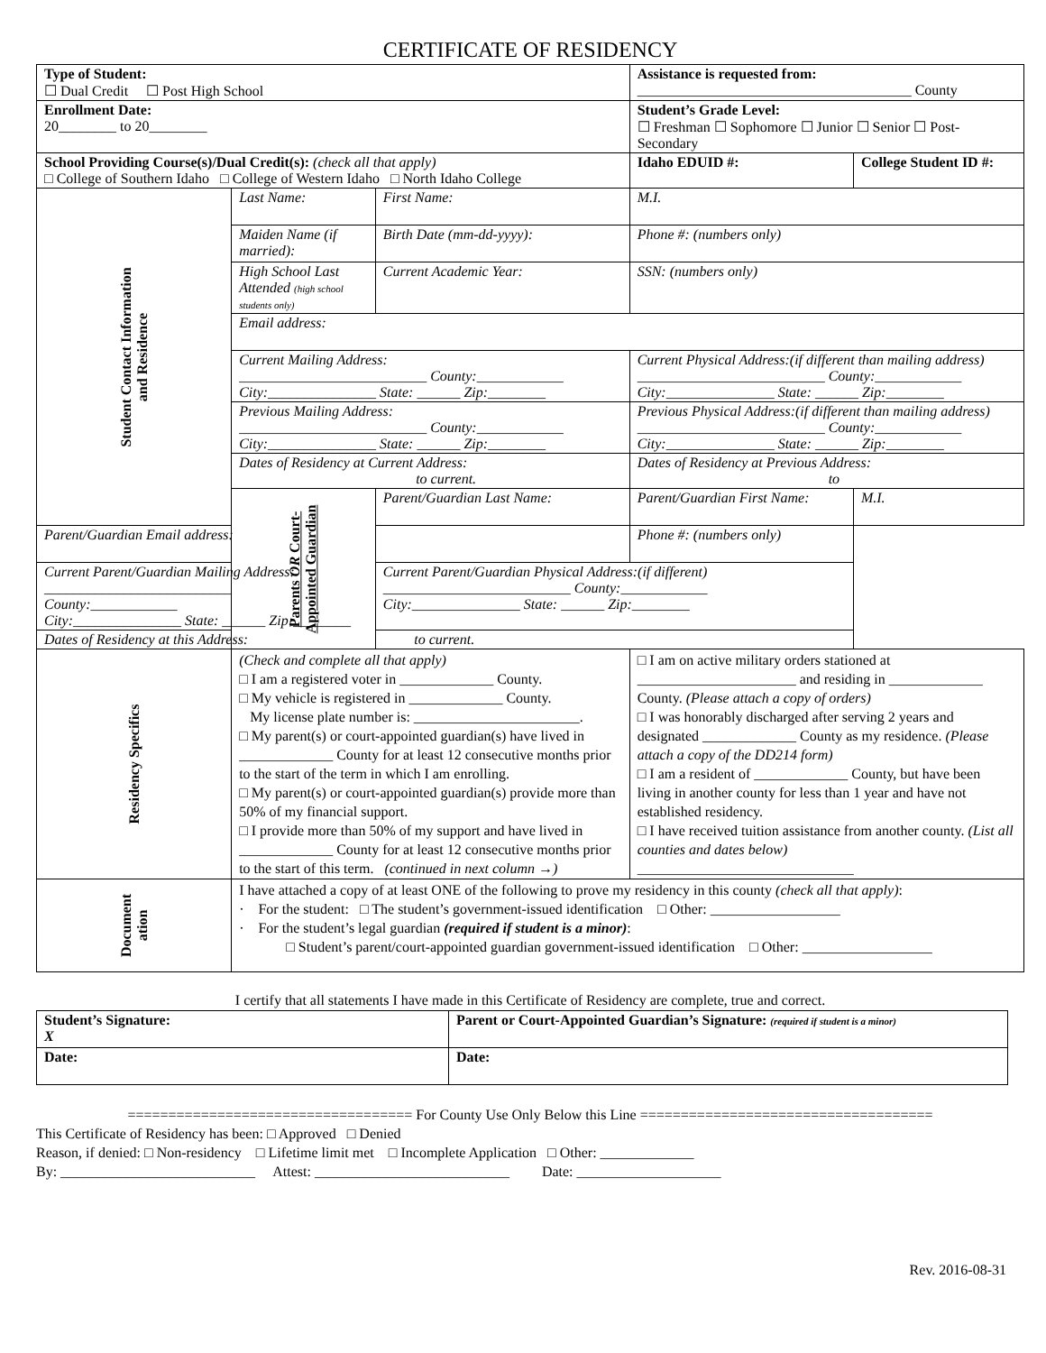CERTIFICATE OF RESIDENCY
| Type of Student: ☐ Dual Credit ☐ Post High School | | | Assistance is requested from: ______________________________________ County | | |
| Enrollment Date: 20________ to 20________ | | | Student’s Grade Level: ☐ Freshman ☐ Sophomore ☐ Junior ☐ Senior ☐ Post-Secondary | | |
| School Providing Course(s)/Dual Credit(s): (check all that apply) □ College of Southern Idaho □ College of Western Idaho □ North Idaho College | | | | Idaho EDUID #: | College Student ID #: |
| Student Contact Information and Residence | Last Name: | First Name: | | M.I. | |
| | Maiden Name (if married): | Birth Date (mm-dd-yyyy): | | Phone #: (numbers only) | |
| | High School Last Attended (high school students only) | Current Academic Year: | | SSN: (numbers only) | |
| | Email address: | | | | |
| | Current Mailing Address: __________________________ County:____________ City:_______________ State: ______ Zip:________ | | Current Physical Address:(if different than mailing address) __________________________ County:____________ City:_______________ State: ______ Zip:________ | | |
| | Previous Mailing Address: __________________________ County:____________ City:_______________ State: ______ Zip:________ | | Previous Physical Address:(if different than mailing address) __________________________ County:____________ City:_______________ State: ______ Zip:________ | | |
| | Dates of Residency at Current Address: to current. | | Dates of Residency at Previous Address: to | | |
| | Parents OR Court- Appointed Guardian | Parent/Guardian Last Name: | Parent/Guardian First Name: | | M.I. |
| Parent/Guardian Email address: | | | Phone #: (numbers only) | | |
| Current Parent/Guardian Mailing Address: __________________________ County:____________ City:_______________ State: ______ Zip:________ | | Current Parent/Guardian Physical Address:(if different) __________________________ County:____________ City:_______________ State: ______ Zip:________ | | | |
| Dates of Residency at this Address: to current. | | | | | |
| Residency Specifics | (Check and complete all that apply) □ I am a registered voter in _____________ County. □ My vehicle is registered in _____________ County. My license plate number is: _______________________. □ My parent(s) or court-appointed guardian(s) have lived in _____________ County for at least 12 consecutive months prior to the start of the term in which I am enrolling. □ My parent(s) or court-appointed guardian(s) provide more than 50% of my financial support. □ I provide more than 50% of my support and have lived in _____________ County for at least 12 consecutive months prior to the start of this term. (continued in next column →) | | □ I am on active military orders stationed at ______________________ and residing in _____________ County. (Please attach a copy of orders) □ I was honorably discharged after serving 2 years and designated _____________ County as my residence. (Please attach a copy of the DD214 form) □ I am a resident of _____________ County, but have been living in another county for less than 1 year and have not established residency. □ I have received tuition assistance from another county. (List all counties and dates below) ______________________________ | | |
| Document ation | I have attached a copy of at least ONE of the following to prove my residency in this county (check all that apply) : · For the student: □ The student’s government-issued identification □ Other: __________________ · For the student’s legal guardian (required if student is a minor) : □ Student’s parent/court-appointed guardian government-issued identification □ Other: __________________ | | | | |
I certify that all statements I have made in this Certificate of Residency are complete, true and correct.
| Student’s Signature: X | Parent or Court-Appointed Guardian’s Signature: (required if student is a minor) |
| Date: | Date: |
=================================== For County Use Only Below this Line ====================================
This Certificate of Residency has been: □ Approved □ Denied
Reason, if denied: □ Non-residency □ Lifetime limit met □ Incomplete Application □ Other: _____________
By: ___________________________ Attest: ___________________________ Date: ____________________
Rev. 2016-08-31